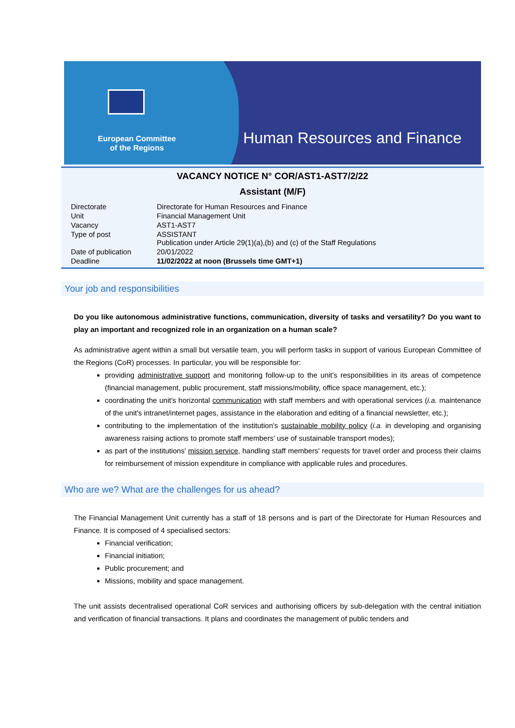European Committee
of the Regions
Human Resources and Finance
VACANCY NOTICE N° COR/AST1-AST7/2/22
Assistant (M/F)
| Directorate | Directorate for Human Resources and Finance |
| Unit | Financial Management Unit |
| Vacancy | AST1-AST7 |
| Type of post | ASSISTANT Publication under Article 29(1)(a),(b) and (c) of the Staff Regulations |
| Date of publication | 20/01/2022 |
| Deadline | 11/02/2022 at noon (Brussels time GMT+1) |
Your job and responsibilities
Do you like autonomous administrative functions, communication, diversity of tasks and versatility? Do you want to play an important and recognized role in an organization on a human scale?
As administrative agent within a small but versatile team, you will perform tasks in support of various European Committee of the Regions (CoR) processes. In particular, you will be responsible for:
providing administrative support and monitoring follow-up to the unit's responsibilities in its areas of competence (financial management, public procurement, staff missions/mobility, office space management, etc.);
coordinating the unit's horizontal communication with staff members and with operational services (i.a. maintenance of the unit's intranet/internet pages, assistance in the elaboration and editing of a financial newsletter, etc.);
contributing to the implementation of the institution's sustainable mobility policy (i.a. in developing and organising awareness raising actions to promote staff members' use of sustainable transport modes);
as part of the institutions' mission service, handling staff members' requests for travel order and process their claims for reimbursement of mission expenditure in compliance with applicable rules and procedures.
Who are we? What are the challenges for us ahead?
The Financial Management Unit currently has a staff of 18 persons and is part of the Directorate for Human Resources and Finance. It is composed of 4 specialised sectors:
Financial verification;
Financial initiation;
Public procurement; and
Missions, mobility and space management.
The unit assists decentralised operational CoR services and authorising officers by sub-delegation with the central initiation and verification of financial transactions. It plans and coordinates the management of public tenders and